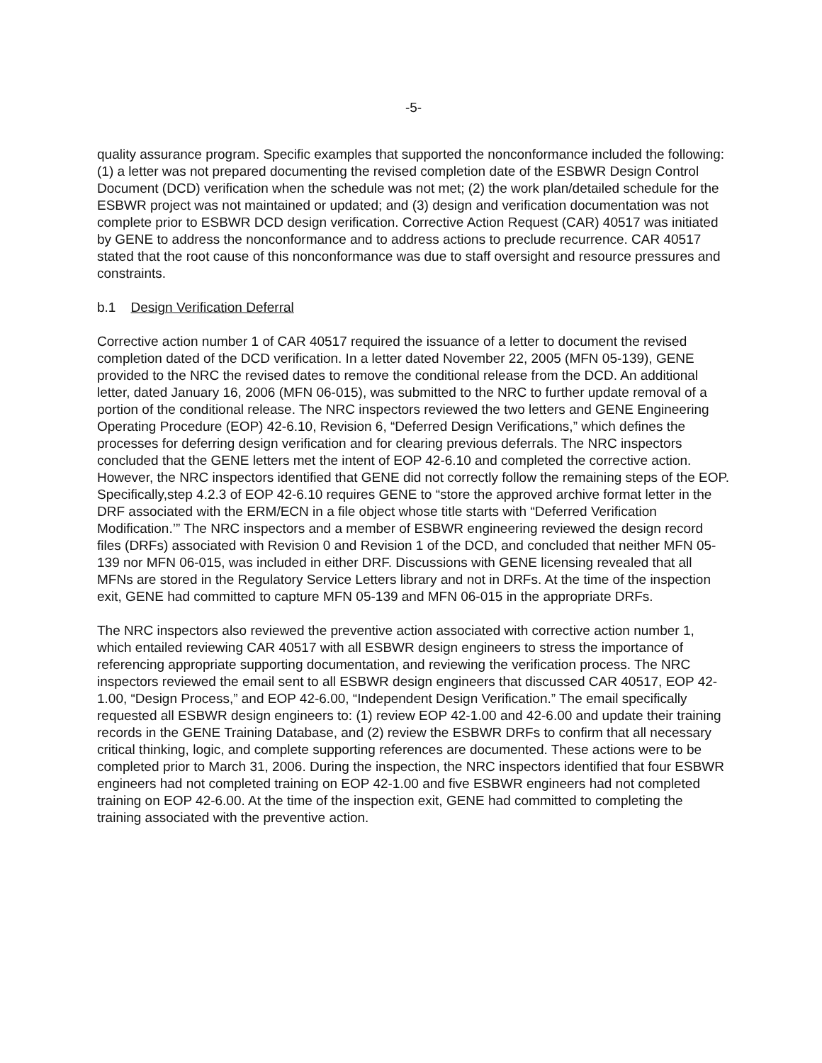-5-
quality assurance program. Specific examples that supported the nonconformance included the following: (1) a letter was not prepared documenting the revised completion date of the ESBWR Design Control Document (DCD) verification when the schedule was not met; (2) the work plan/detailed schedule for the ESBWR project was not maintained or updated; and (3) design and verification documentation was not complete prior to ESBWR DCD design verification. Corrective Action Request (CAR) 40517 was initiated by GENE to address the nonconformance and to address actions to preclude recurrence. CAR 40517 stated that the root cause of this nonconformance was due to staff oversight and resource pressures and constraints.
b.1 Design Verification Deferral
Corrective action number 1 of CAR 40517 required the issuance of a letter to document the revised completion dated of the DCD verification. In a letter dated November 22, 2005 (MFN 05-139), GENE provided to the NRC the revised dates to remove the conditional release from the DCD. An additional letter, dated January 16, 2006 (MFN 06-015), was submitted to the NRC to further update removal of a portion of the conditional release. The NRC inspectors reviewed the two letters and GENE Engineering Operating Procedure (EOP) 42-6.10, Revision 6, “Deferred Design Verifications,” which defines the processes for deferring design verification and for clearing previous deferrals. The NRC inspectors concluded that the GENE letters met the intent of EOP 42-6.10 and completed the corrective action. However, the NRC inspectors identified that GENE did not correctly follow the remaining steps of the EOP. Specifically,step 4.2.3 of EOP 42-6.10 requires GENE to “store the approved archive format letter in the DRF associated with the ERM/ECN in a file object whose title starts with “Deferred Verification Modification.’” The NRC inspectors and a member of ESBWR engineering reviewed the design record files (DRFs) associated with Revision 0 and Revision 1 of the DCD, and concluded that neither MFN 05-139 nor MFN 06-015, was included in either DRF. Discussions with GENE licensing revealed that all MFNs are stored in the Regulatory Service Letters library and not in DRFs. At the time of the inspection exit, GENE had committed to capture MFN 05-139 and MFN 06-015 in the appropriate DRFs.
The NRC inspectors also reviewed the preventive action associated with corrective action number 1, which entailed reviewing CAR 40517 with all ESBWR design engineers to stress the importance of referencing appropriate supporting documentation, and reviewing the verification process. The NRC inspectors reviewed the email sent to all ESBWR design engineers that discussed CAR 40517, EOP 42-1.00, “Design Process,” and EOP 42-6.00, “Independent Design Verification.” The email specifically requested all ESBWR design engineers to: (1) review EOP 42-1.00 and 42-6.00 and update their training records in the GENE Training Database, and (2) review the ESBWR DRFs to confirm that all necessary critical thinking, logic, and complete supporting references are documented. These actions were to be completed prior to March 31, 2006. During the inspection, the NRC inspectors identified that four ESBWR engineers had not completed training on EOP 42-1.00 and five ESBWR engineers had not completed training on EOP 42-6.00. At the time of the inspection exit, GENE had committed to completing the training associated with the preventive action.